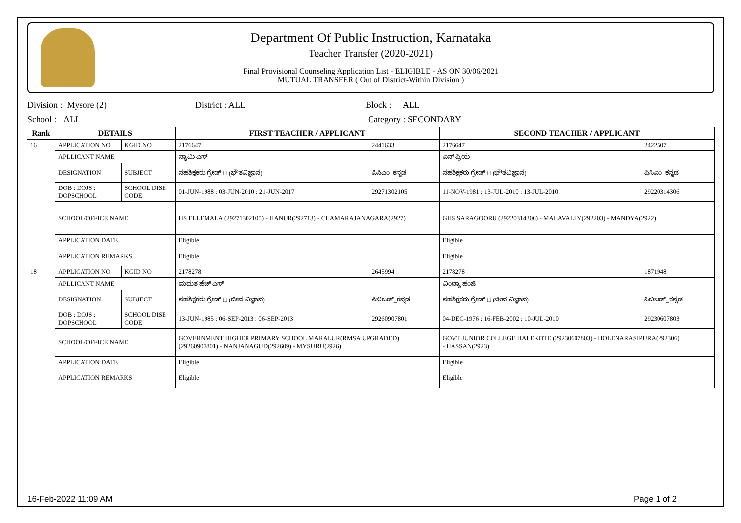Department Of Public Instruction, Karnataka
Teacher Transfer (2020-2021)
Final Provisional Counseling Application List - ELIGIBLE - AS ON 30/06/2021
MUTUAL TRANSFER ( Out of District-Within Division )
Division : Mysore (2) District : ALL Block : ALL
School : ALL Category : SECONDARY
| Rank | DETAILS | | FIRST TEACHER / APPLICANT | | SECOND TEACHER / APPLICANT | |
| --- | --- | --- | --- | --- | --- | --- |
| 16 | APPLICATION NO | KGID NO | 2176647 | 2441633 | 2176647 | 2422507 |
| | APLLICANT NAME | | ಸ್ವಾಮಿ ಎಸ್ | | ಎನ್ ಪ್ರಿಯ | |
| | DESIGNATION | SUBJECT | ಸಹಶಿಕ್ಷಕರು ಗ್ರೇಡ್ II (ಭೌತವಿಜ್ಞಾನ) | ಪಿಸಿಎಂ_ಕನ್ನಡ | ಸಹಶಿಕ್ಷಕರು ಗ್ರೇಡ್ II (ಭೌತವಿಜ್ಞಾನ) | ಪಿಸಿಎಂ_ಕನ್ನಡ |
| | DOB : DOJS : DOPSCHOOL | SCHOOL DISE CODE | 01-JUN-1988 : 03-JUN-2010 : 21-JUN-2017 | 29271302105 | 11-NOV-1981 : 13-JUL-2010 : 13-JUL-2010 | 29220314306 |
| | SCHOOL/OFFICE NAME | | HS ELLEMALA (29271302105) - HANUR(292713) - CHAMARAJANAGARA(2927) | | GHS SARAGOORU (29220314306) - MALAVALLY(292203) - MANDYA(2922) | |
| | APPLICATION DATE | | Eligible | | Eligible | |
| | APPLICATION REMARKS | | Eligible | | Eligible | |
| 18 | APPLICATION NO | KGID NO | 2178278 | 2645994 | 2178278 | 1871948 |
| | APLLICANT NAME | | ಮಮತ ಹೆಚ್ ಎಸ್ | | ವಿಂದ್ಯಾ ಹಂಜಿ | |
| | DESIGNATION | SUBJECT | ಸಹಶಿಕ್ಷಕರು ಗ್ರೇಡ್ II (ಜೀವ ವಿಜ್ಞಾನ) | ಸಿಬಿಜಡ್_ಕನ್ನಡ | ಸಹಶಿಕ್ಷಕರು ಗ್ರೇಡ್ II (ಜೀವ ವಿಜ್ಞಾನ) | ಸಿಬಿಜಡ್_ಕನ್ನಡ |
| | DOB : DOJS : DOPSCHOOL | SCHOOL DISE CODE | 13-JUN-1985 : 06-SEP-2013 : 06-SEP-2013 | 29260907801 | 04-DEC-1976 : 16-FEB-2002 : 10-JUL-2010 | 29230607803 |
| | SCHOOL/OFFICE NAME | | GOVERNMENT HIGHER PRIMARY SCHOOL MARALUR(RMSA UPGRADED) (29260907801) - NANJANAGUD(292609) - MYSURU(2926) | | GOVT JUNIOR COLLEGE HALEKOTE (29230607803) - HOLENARASIPURA(292306) - HASSAN(2923) | |
| | APPLICATION DATE | | Eligible | | Eligible | |
| | APPLICATION REMARKS | | Eligible | | Eligible | |
16-Feb-2022 11:09 AM Page 1 of 2